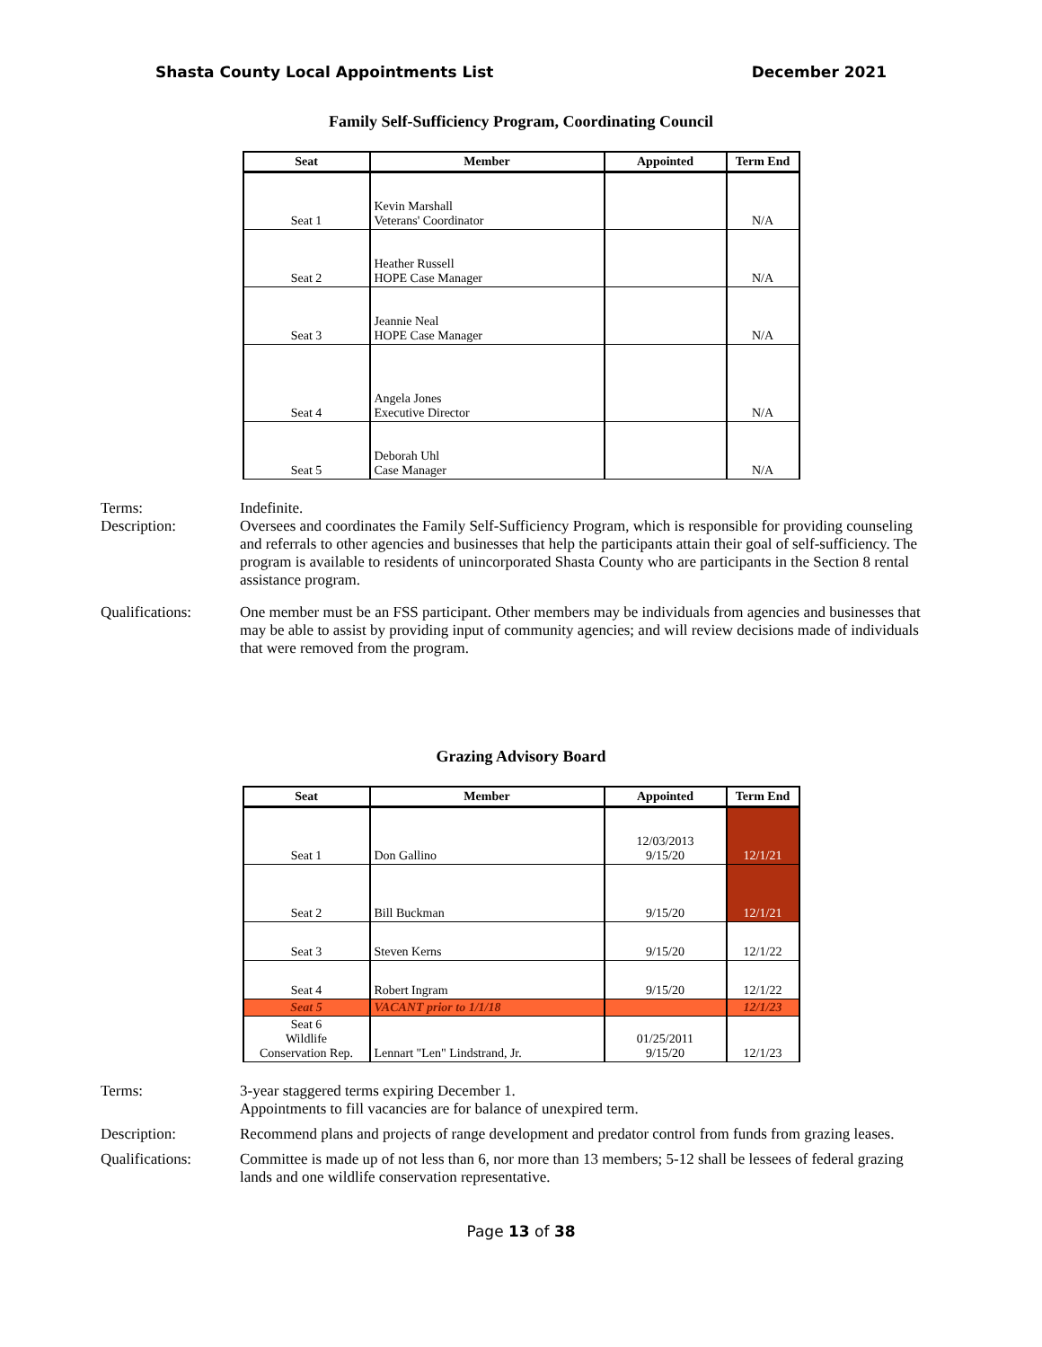Shasta County Local Appointments List December 2021
Family Self-Sufficiency Program, Coordinating Council
| Seat | Member | Appointed | Term End |
| --- | --- | --- | --- |
| Seat 1 | Kevin Marshall Veterans' Coordinator | | N/A |
| Seat 2 | Heather Russell HOPE Case Manager | | N/A |
| Seat 3 | Jeannie Neal HOPE Case Manager | | N/A |
| Seat 4 | Angela Jones Executive Director | | N/A |
| Seat 5 | Deborah Uhl Case Manager | | N/A |
Terms: Indefinite.
Description: Oversees and coordinates the Family Self-Sufficiency Program, which is responsible for providing counseling and referrals to other agencies and businesses that help the participants attain their goal of self-sufficiency. The program is available to residents of unincorporated Shasta County who are participants in the Section 8 rental assistance program.
Qualifications: One member must be an FSS participant. Other members may be individuals from agencies and businesses that may be able to assist by providing input of community agencies; and will review decisions made of individuals that were removed from the program.
Grazing Advisory Board
| Seat | Member | Appointed | Term End |
| --- | --- | --- | --- |
| Seat 1 | Don Gallino | 12/03/2013 9/15/20 | 12/1/21 |
| Seat 2 | Bill Buckman | 9/15/20 | 12/1/21 |
| Seat 3 | Steven Kerns | 9/15/20 | 12/1/22 |
| Seat 4 | Robert Ingram | 9/15/20 | 12/1/22 |
| Seat 5 | VACANT prior to 1/1/18 | | 12/1/23 |
| Seat 6 Wildlife Conservation Rep. | Lennart "Len" Lindstrand, Jr. | 01/25/2011 9/15/20 | 12/1/23 |
Terms: 3-year staggered terms expiring December 1.
Appointments to fill vacancies are for balance of unexpired term.
Description: Recommend plans and projects of range development and predator control from funds from grazing leases.
Qualifications: Committee is made up of not less than 6, nor more than 13 members; 5-12 shall be lessees of federal grazing lands and one wildlife conservation representative.
Page 13 of 38